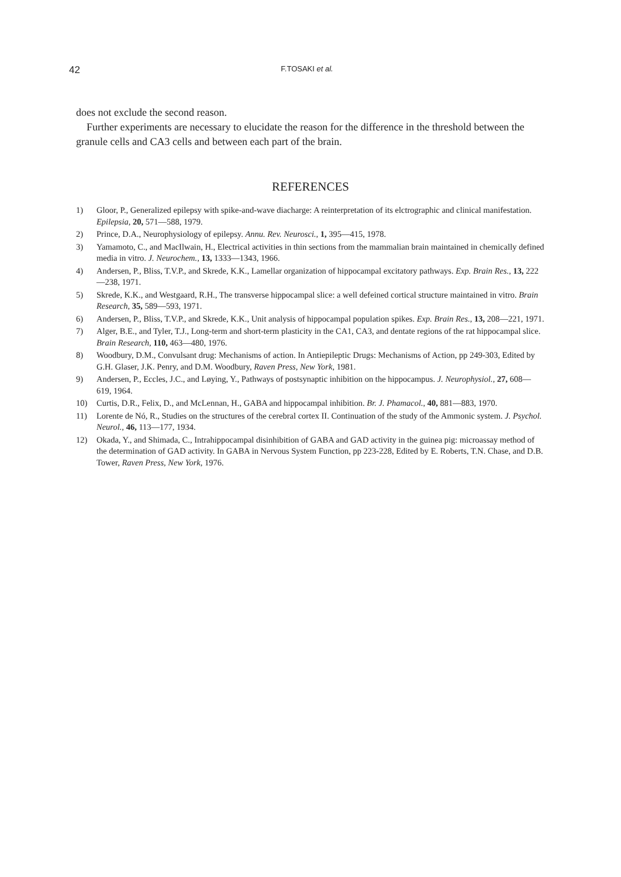42 F.TOSAKI et al.
does not exclude the second reason.
Further experiments are necessary to elucidate the reason for the difference in the threshold between the granule cells and CA3 cells and between each part of the brain.
REFERENCES
1) Gloor, P., Generalized epilepsy with spike-and-wave diacharge: A reinterpretation of its elctrographic and clinical manifestation. Epilepsia, 20, 571—588, 1979.
2) Prince, D.A., Neurophysiology of epilepsy. Annu. Rev. Neurosci., 1, 395—415, 1978.
3) Yamamoto, C., and MacIlwain, H., Electrical activities in thin sections from the mammalian brain maintained in chemically defined media in vitro. J. Neurochem., 13, 1333—1343, 1966.
4) Andersen, P., Bliss, T.V.P., and Skrede, K.K., Lamellar organization of hippocampal excitatory pathways. Exp. Brain Res., 13, 222—238, 1971.
5) Skrede, K.K., and Westgaard, R.H., The transverse hippocampal slice: a well defeined cortical structure maintained in vitro. Brain Research, 35, 589—593, 1971.
6) Andersen, P., Bliss, T.V.P., and Skrede, K.K., Unit analysis of hippocampal population spikes. Exp. Brain Res., 13, 208—221, 1971.
7) Alger, B.E., and Tyler, T.J., Long-term and short-term plasticity in the CA1, CA3, and dentate regions of the rat hippocampal slice. Brain Research, 110, 463—480, 1976.
8) Woodbury, D.M., Convulsant drug: Mechanisms of action. In Antiepileptic Drugs: Mechanisms of Action, pp 249-303, Edited by G.H. Glaser, J.K. Penry, and D.M. Woodbury, Raven Press, New York, 1981.
9) Andersen, P., Eccles, J.C., and Løying, Y., Pathways of postsynaptic inhibition on the hippocampus. J. Neurophysiol., 27, 608—619, 1964.
10) Curtis, D.R., Felix, D., and McLennan, H., GABA and hippocampal inhibition. Br. J. Phamacol., 40, 881—883, 1970.
11) Lorente de Nó, R., Studies on the structures of the cerebral cortex II. Continuation of the study of the Ammonic system. J. Psychol. Neurol., 46, 113—177, 1934.
12) Okada, Y., and Shimada, C., Intrahippocampal disinhibition of GABA and GAD activity in the guinea pig: microassay method of the determination of GAD activity. In GABA in Nervous System Function, pp 223-228, Edited by E. Roberts, T.N. Chase, and D.B. Tower, Raven Press, New York, 1976.